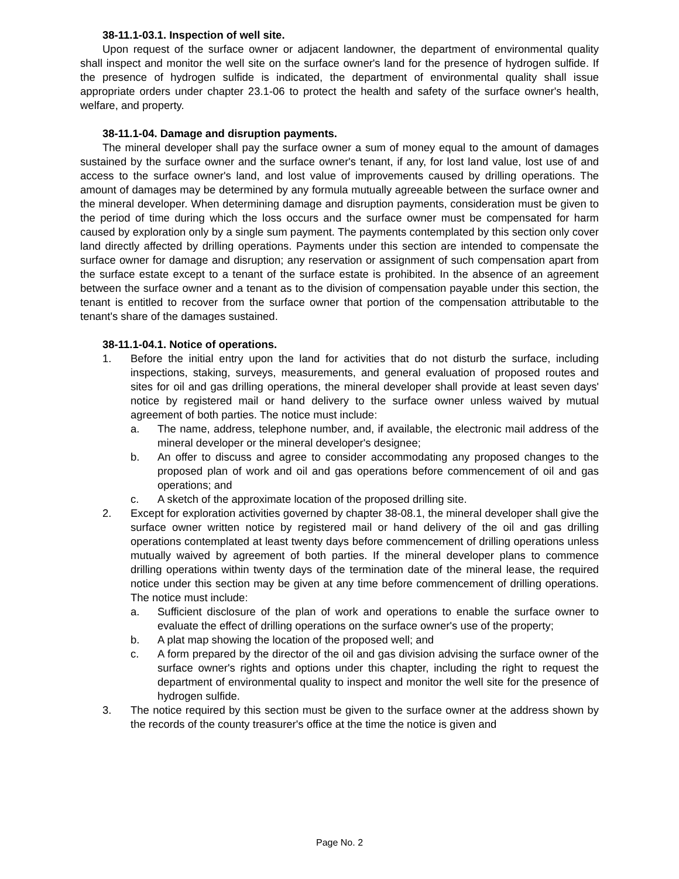38-11.1-03.1. Inspection of well site.
Upon request of the surface owner or adjacent landowner, the department of environmental quality shall inspect and monitor the well site on the surface owner's land for the presence of hydrogen sulfide. If the presence of hydrogen sulfide is indicated, the department of environmental quality shall issue appropriate orders under chapter 23.1-06 to protect the health and safety of the surface owner's health, welfare, and property.
38-11.1-04. Damage and disruption payments.
The mineral developer shall pay the surface owner a sum of money equal to the amount of damages sustained by the surface owner and the surface owner's tenant, if any, for lost land value, lost use of and access to the surface owner's land, and lost value of improvements caused by drilling operations. The amount of damages may be determined by any formula mutually agreeable between the surface owner and the mineral developer. When determining damage and disruption payments, consideration must be given to the period of time during which the loss occurs and the surface owner must be compensated for harm caused by exploration only by a single sum payment. The payments contemplated by this section only cover land directly affected by drilling operations. Payments under this section are intended to compensate the surface owner for damage and disruption; any reservation or assignment of such compensation apart from the surface estate except to a tenant of the surface estate is prohibited. In the absence of an agreement between the surface owner and a tenant as to the division of compensation payable under this section, the tenant is entitled to recover from the surface owner that portion of the compensation attributable to the tenant's share of the damages sustained.
38-11.1-04.1. Notice of operations.
1. Before the initial entry upon the land for activities that do not disturb the surface, including inspections, staking, surveys, measurements, and general evaluation of proposed routes and sites for oil and gas drilling operations, the mineral developer shall provide at least seven days' notice by registered mail or hand delivery to the surface owner unless waived by mutual agreement of both parties. The notice must include:
a. The name, address, telephone number, and, if available, the electronic mail address of the mineral developer or the mineral developer's designee;
b. An offer to discuss and agree to consider accommodating any proposed changes to the proposed plan of work and oil and gas operations before commencement of oil and gas operations; and
c. A sketch of the approximate location of the proposed drilling site.
2. Except for exploration activities governed by chapter 38-08.1, the mineral developer shall give the surface owner written notice by registered mail or hand delivery of the oil and gas drilling operations contemplated at least twenty days before commencement of drilling operations unless mutually waived by agreement of both parties. If the mineral developer plans to commence drilling operations within twenty days of the termination date of the mineral lease, the required notice under this section may be given at any time before commencement of drilling operations. The notice must include:
a. Sufficient disclosure of the plan of work and operations to enable the surface owner to evaluate the effect of drilling operations on the surface owner's use of the property;
b. A plat map showing the location of the proposed well; and
c. A form prepared by the director of the oil and gas division advising the surface owner of the surface owner's rights and options under this chapter, including the right to request the department of environmental quality to inspect and monitor the well site for the presence of hydrogen sulfide.
3. The notice required by this section must be given to the surface owner at the address shown by the records of the county treasurer's office at the time the notice is given and
Page No. 2